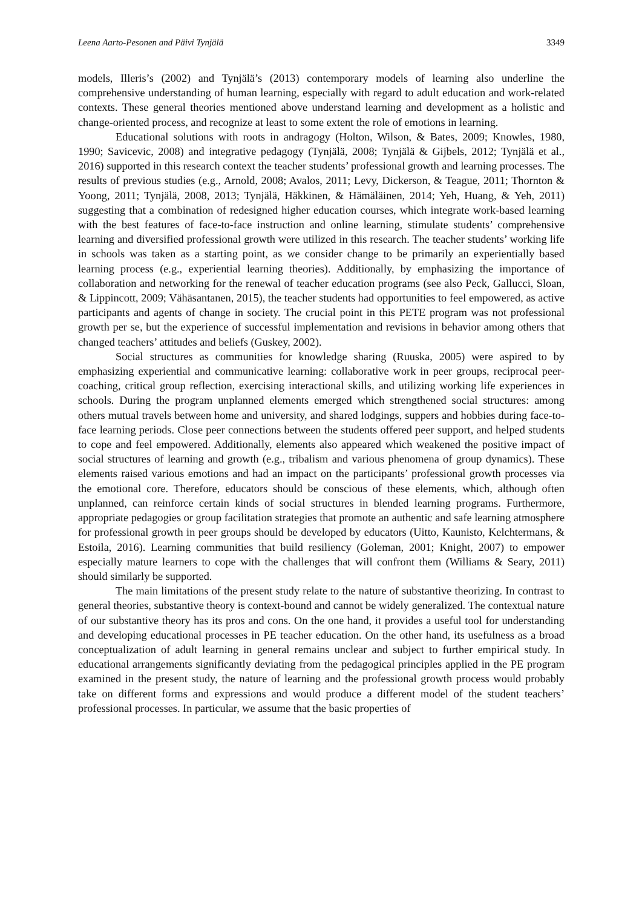Leena Aarto-Pesonen and Päivi Tynjälä 3349
models, Illeris’s (2002) and Tynjälä’s (2013) contemporary models of learning also underline the comprehensive understanding of human learning, especially with regard to adult education and work-related contexts. These general theories mentioned above understand learning and development as a holistic and change-oriented process, and recognize at least to some extent the role of emotions in learning.
Educational solutions with roots in andragogy (Holton, Wilson, & Bates, 2009; Knowles, 1980, 1990; Savicevic, 2008) and integrative pedagogy (Tynjälä, 2008; Tynjälä & Gijbels, 2012; Tynjälä et al., 2016) supported in this research context the teacher students’ professional growth and learning processes. The results of previous studies (e.g., Arnold, 2008; Avalos, 2011; Levy, Dickerson, & Teague, 2011; Thornton & Yoong, 2011; Tynjälä, 2008, 2013; Tynjälä, Häkkinen, & Hämäläinen, 2014; Yeh, Huang, & Yeh, 2011) suggesting that a combination of redesigned higher education courses, which integrate work-based learning with the best features of face-to-face instruction and online learning, stimulate students’ comprehensive learning and diversified professional growth were utilized in this research. The teacher students’ working life in schools was taken as a starting point, as we consider change to be primarily an experientially based learning process (e.g., experiential learning theories). Additionally, by emphasizing the importance of collaboration and networking for the renewal of teacher education programs (see also Peck, Gallucci, Sloan, & Lippincott, 2009; Vähäsantanen, 2015), the teacher students had opportunities to feel empowered, as active participants and agents of change in society. The crucial point in this PETE program was not professional growth per se, but the experience of successful implementation and revisions in behavior among others that changed teachers’ attitudes and beliefs (Guskey, 2002).
Social structures as communities for knowledge sharing (Ruuska, 2005) were aspired to by emphasizing experiential and communicative learning: collaborative work in peer groups, reciprocal peer-coaching, critical group reflection, exercising interactional skills, and utilizing working life experiences in schools. During the program unplanned elements emerged which strengthened social structures: among others mutual travels between home and university, and shared lodgings, suppers and hobbies during face-to-face learning periods. Close peer connections between the students offered peer support, and helped students to cope and feel empowered. Additionally, elements also appeared which weakened the positive impact of social structures of learning and growth (e.g., tribalism and various phenomena of group dynamics). These elements raised various emotions and had an impact on the participants’ professional growth processes via the emotional core. Therefore, educators should be conscious of these elements, which, although often unplanned, can reinforce certain kinds of social structures in blended learning programs. Furthermore, appropriate pedagogies or group facilitation strategies that promote an authentic and safe learning atmosphere for professional growth in peer groups should be developed by educators (Uitto, Kaunisto, Kelchtermans, & Estoila, 2016). Learning communities that build resiliency (Goleman, 2001; Knight, 2007) to empower especially mature learners to cope with the challenges that will confront them (Williams & Seary, 2011) should similarly be supported.
The main limitations of the present study relate to the nature of substantive theorizing. In contrast to general theories, substantive theory is context-bound and cannot be widely generalized. The contextual nature of our substantive theory has its pros and cons. On the one hand, it provides a useful tool for understanding and developing educational processes in PE teacher education. On the other hand, its usefulness as a broad conceptualization of adult learning in general remains unclear and subject to further empirical study. In educational arrangements significantly deviating from the pedagogical principles applied in the PE program examined in the present study, the nature of learning and the professional growth process would probably take on different forms and expressions and would produce a different model of the student teachers’ professional processes. In particular, we assume that the basic properties of